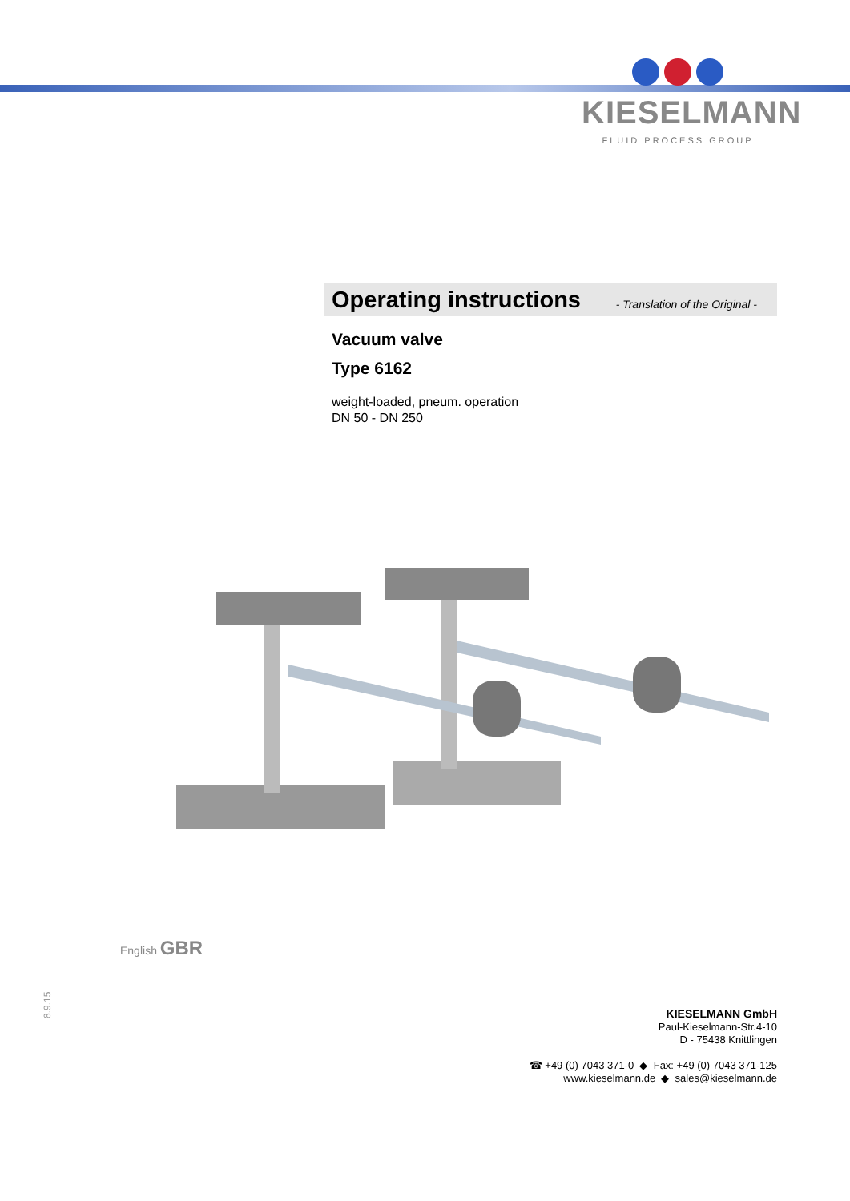KIESELMANN
FLUID PROCESS GROUP
Operating instructions
- Translation of the Original -
Vacuum valve
Type 6162
weight-loaded, pneum. operation
DN 50 - DN 250
English GBR
8.9.15
KIESELMANN GmbH
Paul-Kieselmann-Str.4-10
D - 75438 Knittlingen
☎ +49 (0) 7043 371-0 ◆ Fax: +49 (0) 7043 371-125
www.kieselmann.de ◆ sales@kieselmann.de